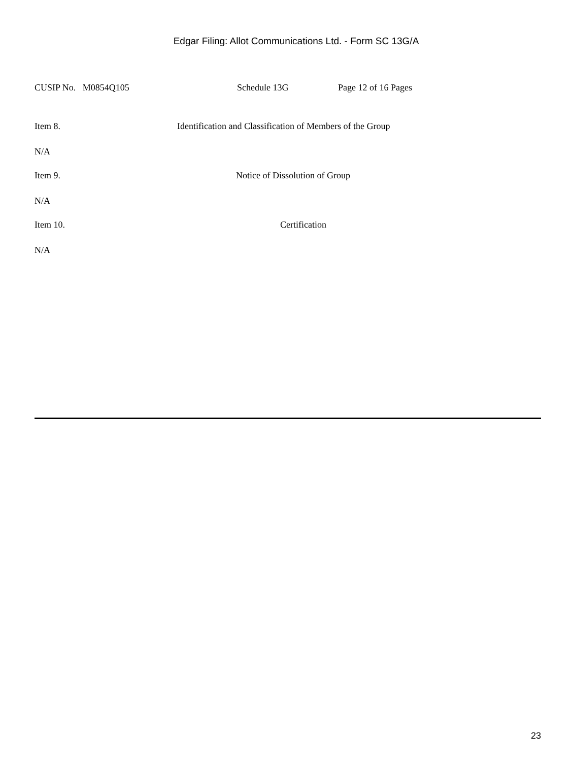Edgar Filing: Allot Communications Ltd. - Form SC 13G/A
CUSIP No. M0854Q105 Schedule 13G Page 12 of 16 Pages
Item 8. Identification and Classification of Members of the Group
N/A
Item 9. Notice of Dissolution of Group
N/A
Item 10. Certification
N/A
23